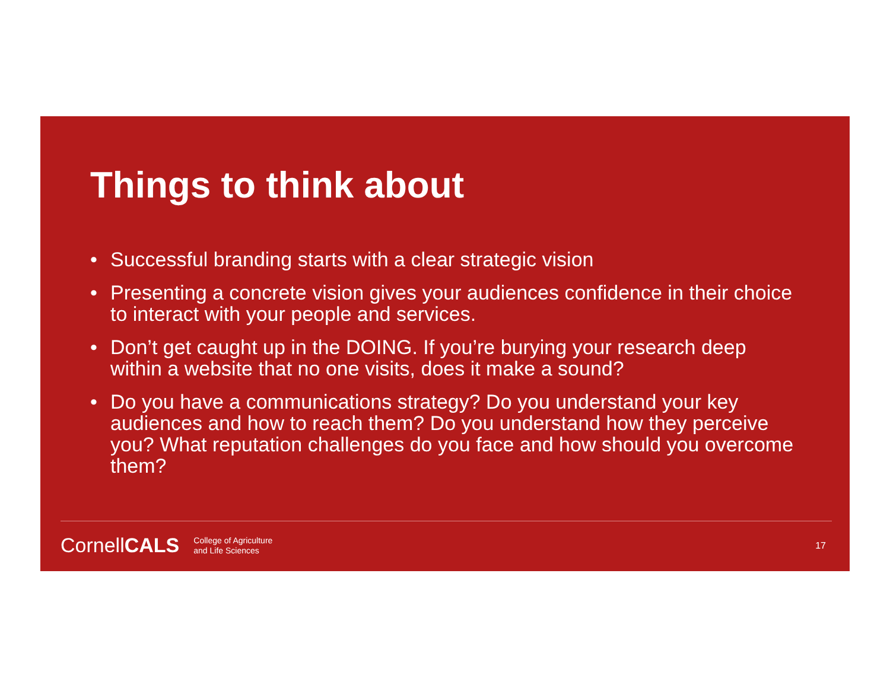Things to think about
• Successful branding starts with a clear strategic vision
• Presenting a concrete vision gives your audiences confidence in their choice to interact with your people and services.
• Don’t get caught up in the DOING. If you’re burying your research deep within a website that no one visits, does it make a sound?
• Do you have a communications strategy? Do you understand your key audiences and how to reach them? Do you understand how they perceive you? What reputation challenges do you face and how should you overcome them?
CornellCALS
College of Agriculture
and Life Sciences
17